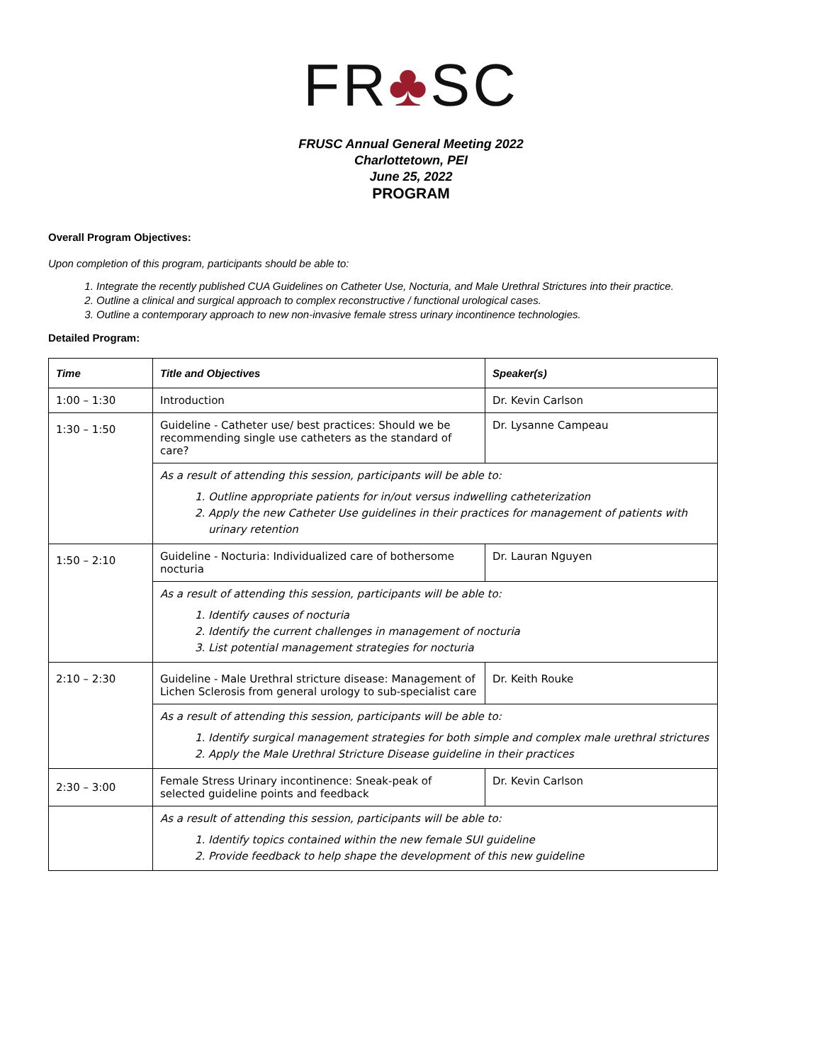FR♣SC
FRUSC Annual General Meeting 2022
Charlottetown, PEI
June 25, 2022
PROGRAM
Overall Program Objectives:
Upon completion of this program, participants should be able to:
1. Integrate the recently published CUA Guidelines on Catheter Use, Nocturia, and Male Urethral Strictures into their practice.
2. Outline a clinical and surgical approach to complex reconstructive / functional urological cases.
3. Outline a contemporary approach to new non-invasive female stress urinary incontinence technologies.
Detailed Program:
| Time | Title and Objectives | Speaker(s) |
| --- | --- | --- |
| 1:00 – 1:30 | Introduction | Dr. Kevin Carlson |
| 1:30 – 1:50 | Guideline - Catheter use/ best practices: Should we be recommending single use catheters as the standard of care? | Dr. Lysanne Campeau |
| | As a result of attending this session, participants will be able to: 1. Outline appropriate patients for in/out versus indwelling catheterization 2. Apply the new Catheter Use guidelines in their practices for management of patients with urinary retention | |
| 1:50 – 2:10 | Guideline - Nocturia: Individualized care of bothersome nocturia | Dr. Lauran Nguyen |
| | As a result of attending this session, participants will be able to: 1. Identify causes of nocturia 2. Identify the current challenges in management of nocturia 3. List potential management strategies for nocturia | |
| 2:10 – 2:30 | Guideline - Male Urethral stricture disease: Management of Lichen Sclerosis from general urology to sub-specialist care | Dr. Keith Rouke |
| | As a result of attending this session, participants will be able to: 1. Identify surgical management strategies for both simple and complex male urethral strictures 2. Apply the Male Urethral Stricture Disease guideline in their practices | |
| 2:30 – 3:00 | Female Stress Urinary incontinence: Sneak-peak of selected guideline points and feedback | Dr. Kevin Carlson |
| | As a result of attending this session, participants will be able to: 1. Identify topics contained within the new female SUI guideline 2. Provide feedback to help shape the development of this new guideline | |